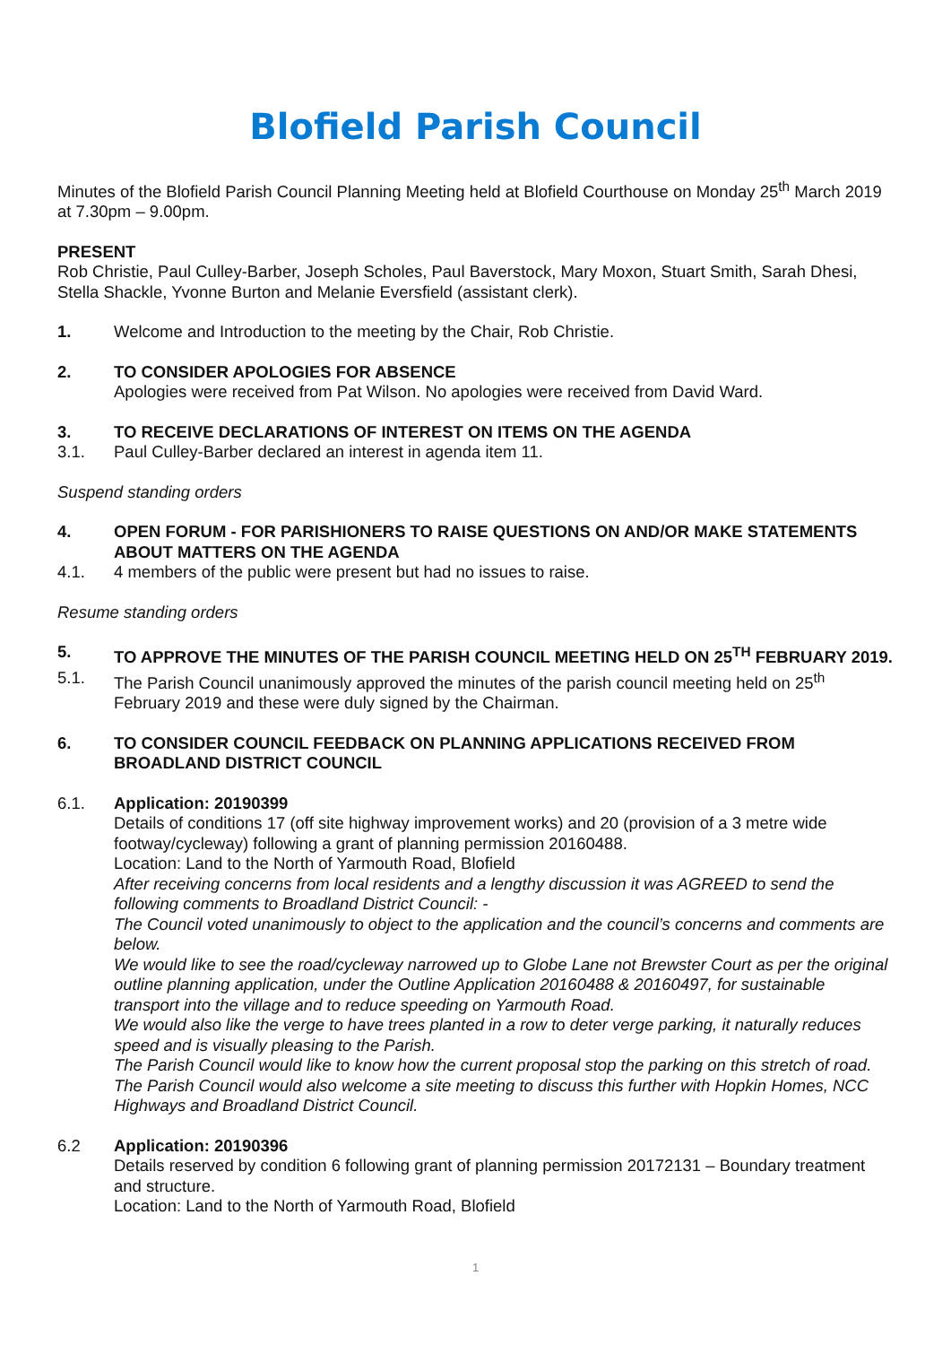Blofield Parish Council
Minutes of the Blofield Parish Council Planning Meeting held at Blofield Courthouse on Monday 25<sup>th</sup> March 2019 at 7.30pm – 9.00pm.
PRESENT
Rob Christie, Paul Culley-Barber, Joseph Scholes, Paul Baverstock, Mary Moxon, Stuart Smith, Sarah Dhesi, Stella Shackle, Yvonne Burton and Melanie Eversfield (assistant clerk).
1. Welcome and Introduction to the meeting by the Chair, Rob Christie.
2. TO CONSIDER APOLOGIES FOR ABSENCE
Apologies were received from Pat Wilson. No apologies were received from David Ward.
3. TO RECEIVE DECLARATIONS OF INTEREST ON ITEMS ON THE AGENDA
3.1. Paul Culley-Barber declared an interest in agenda item 11.
Suspend standing orders
4. OPEN FORUM - FOR PARISHIONERS TO RAISE QUESTIONS ON AND/OR MAKE STATEMENTS ABOUT MATTERS ON THE AGENDA
4.1. 4 members of the public were present but had no issues to raise.
Resume standing orders
5. TO APPROVE THE MINUTES OF THE PARISH COUNCIL MEETING HELD ON 25<sup>TH</sup> FEBRUARY 2019.
5.1. The Parish Council unanimously approved the minutes of the parish council meeting held on 25<sup>th</sup> February 2019 and these were duly signed by the Chairman.
6. TO CONSIDER COUNCIL FEEDBACK ON PLANNING APPLICATIONS RECEIVED FROM BROADLAND DISTRICT COUNCIL
6.1. Application: 20190399
Details of conditions 17 (off site highway improvement works) and 20 (provision of a 3 metre wide footway/cycleway) following a grant of planning permission 20160488.
Location: Land to the North of Yarmouth Road, Blofield
After receiving concerns from local residents and a lengthy discussion it was AGREED to send the following comments to Broadland District Council: -
The Council voted unanimously to object to the application and the council’s concerns and comments are below.
We would like to see the road/cycleway narrowed up to Globe Lane not Brewster Court as per the original outline planning application, under the Outline Application 20160488 & 20160497, for sustainable transport into the village and to reduce speeding on Yarmouth Road.
We would also like the verge to have trees planted in a row to deter verge parking, it naturally reduces speed and is visually pleasing to the Parish.
The Parish Council would like to know how the current proposal stop the parking on this stretch of road. The Parish Council would also welcome a site meeting to discuss this further with Hopkin Homes, NCC Highways and Broadland District Council.
6.2 Application: 20190396
Details reserved by condition 6 following grant of planning permission 20172131 – Boundary treatment and structure.
Location: Land to the North of Yarmouth Road, Blofield
1